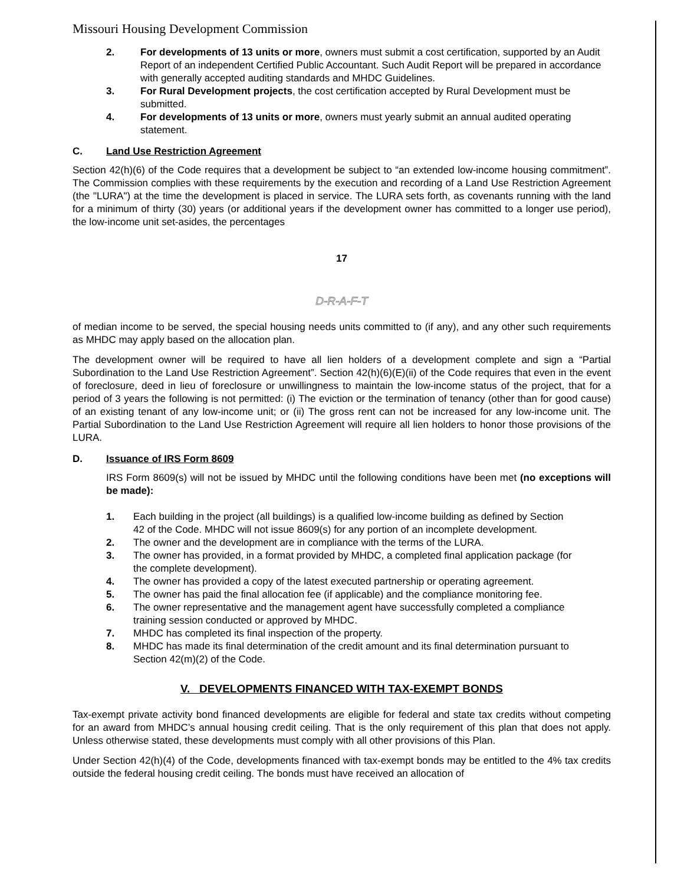Missouri Housing Development Commission
2. For developments of 13 units or more, owners must submit a cost certification, supported by an Audit Report of an independent Certified Public Accountant. Such Audit Report will be prepared in accordance with generally accepted auditing standards and MHDC Guidelines.
3. For Rural Development projects, the cost certification accepted by Rural Development must be submitted.
4. For developments of 13 units or more, owners must yearly submit an annual audited operating statement.
C. Land Use Restriction Agreement
Section 42(h)(6) of the Code requires that a development be subject to “an extended low-income housing commitment”. The Commission complies with these requirements by the execution and recording of a Land Use Restriction Agreement (the "LURA") at the time the development is placed in service. The LURA sets forth, as covenants running with the land for a minimum of thirty (30) years (or additional years if the development owner has committed to a longer use period), the low-income unit set-asides, the percentages
17
D-R-A-F-T
of median income to be served, the special housing needs units committed to (if any), and any other such requirements as MHDC may apply based on the allocation plan.
The development owner will be required to have all lien holders of a development complete and sign a “Partial Subordination to the Land Use Restriction Agreement”. Section 42(h)(6)(E)(ii) of the Code requires that even in the event of foreclosure, deed in lieu of foreclosure or unwillingness to maintain the low-income status of the project, that for a period of 3 years the following is not permitted: (i) The eviction or the termination of tenancy (other than for good cause) of an existing tenant of any low-income unit; or (ii) The gross rent can not be increased for any low-income unit. The Partial Subordination to the Land Use Restriction Agreement will require all lien holders to honor those provisions of the LURA.
D. Issuance of IRS Form 8609
IRS Form 8609(s) will not be issued by MHDC until the following conditions have been met (no exceptions will be made):
1. Each building in the project (all buildings) is a qualified low-income building as defined by Section 42 of the Code. MHDC will not issue 8609(s) for any portion of an incomplete development.
2. The owner and the development are in compliance with the terms of the LURA.
3. The owner has provided, in a format provided by MHDC, a completed final application package (for the complete development).
4. The owner has provided a copy of the latest executed partnership or operating agreement.
5. The owner has paid the final allocation fee (if applicable) and the compliance monitoring fee.
6. The owner representative and the management agent have successfully completed a compliance training session conducted or approved by MHDC.
7. MHDC has completed its final inspection of the property.
8. MHDC has made its final determination of the credit amount and its final determination pursuant to Section 42(m)(2) of the Code.
V. DEVELOPMENTS FINANCED WITH TAX-EXEMPT BONDS
Tax-exempt private activity bond financed developments are eligible for federal and state tax credits without competing for an award from MHDC’s annual housing credit ceiling. That is the only requirement of this plan that does not apply. Unless otherwise stated, these developments must comply with all other provisions of this Plan.
Under Section 42(h)(4) of the Code, developments financed with tax-exempt bonds may be entitled to the 4% tax credits outside the federal housing credit ceiling. The bonds must have received an allocation of